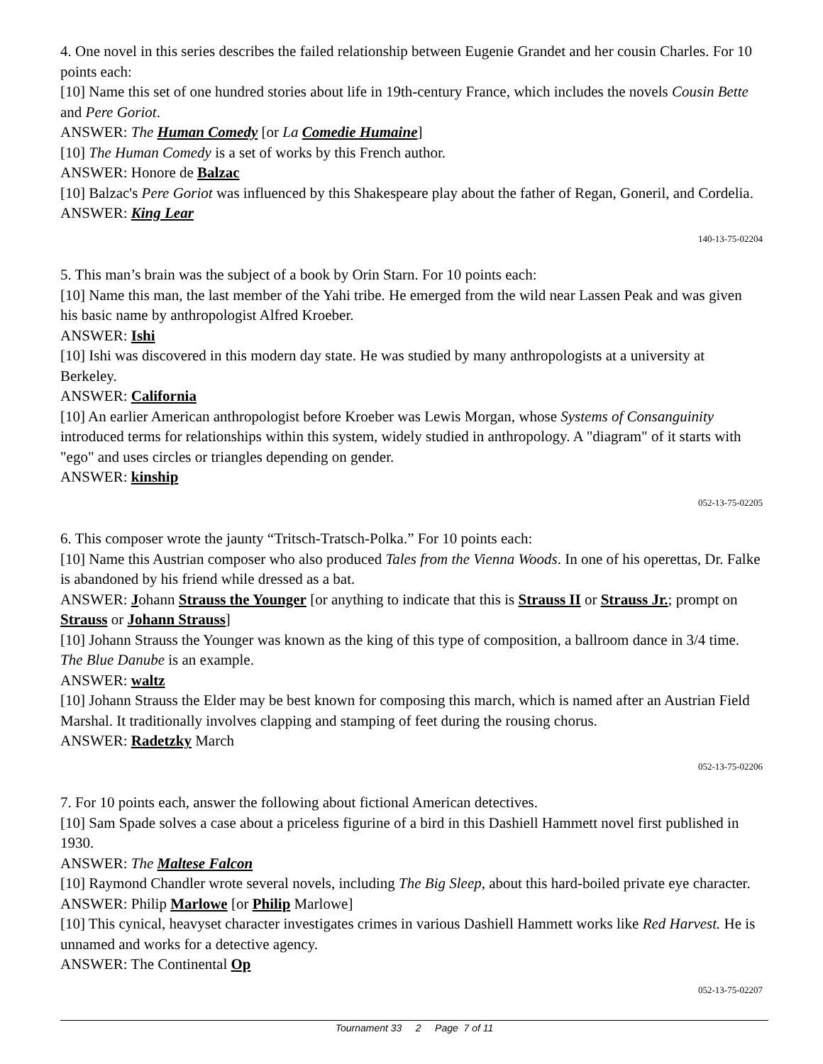4. One novel in this series describes the failed relationship between Eugenie Grandet and her cousin Charles. For 10 points each:
[10] Name this set of one hundred stories about life in 19th-century France, which includes the novels Cousin Bette and Pere Goriot.
ANSWER: The Human Comedy [or La Comedie Humaine]
[10] The Human Comedy is a set of works by this French author.
ANSWER: Honore de Balzac
[10] Balzac's Pere Goriot was influenced by this Shakespeare play about the father of Regan, Goneril, and Cordelia.
ANSWER: King Lear
140-13-75-02204
5. This man’s brain was the subject of a book by Orin Starn. For 10 points each:
[10] Name this man, the last member of the Yahi tribe. He emerged from the wild near Lassen Peak and was given his basic name by anthropologist Alfred Kroeber.
ANSWER: Ishi
[10] Ishi was discovered in this modern day state. He was studied by many anthropologists at a university at Berkeley.
ANSWER: California
[10] An earlier American anthropologist before Kroeber was Lewis Morgan, whose Systems of Consanguinity introduced terms for relationships within this system, widely studied in anthropology. A "diagram" of it starts with "ego" and uses circles or triangles depending on gender.
ANSWER: kinship
052-13-75-02205
6. This composer wrote the jaunty “Tritsch-Tratsch-Polka.” For 10 points each:
[10] Name this Austrian composer who also produced Tales from the Vienna Woods. In one of his operettas, Dr. Falke is abandoned by his friend while dressed as a bat.
ANSWER: Johann Strauss the Younger [or anything to indicate that this is Strauss II or Strauss Jr.; prompt on Strauss or Johann Strauss]
[10] Johann Strauss the Younger was known as the king of this type of composition, a ballroom dance in 3/4 time. The Blue Danube is an example.
ANSWER: waltz
[10] Johann Strauss the Elder may be best known for composing this march, which is named after an Austrian Field Marshal. It traditionally involves clapping and stamping of feet during the rousing chorus.
ANSWER: Radetzky March
052-13-75-02206
7. For 10 points each, answer the following about fictional American detectives.
[10] Sam Spade solves a case about a priceless figurine of a bird in this Dashiell Hammett novel first published in 1930.
ANSWER: The Maltese Falcon
[10] Raymond Chandler wrote several novels, including The Big Sleep, about this hard-boiled private eye character.
ANSWER: Philip Marlowe [or Philip Marlowe]
[10] This cynical, heavyset character investigates crimes in various Dashiell Hammett works like Red Harvest. He is unnamed and works for a detective agency.
ANSWER: The Continental Op
052-13-75-02207
Tournament 33 2 Page 7 of 11